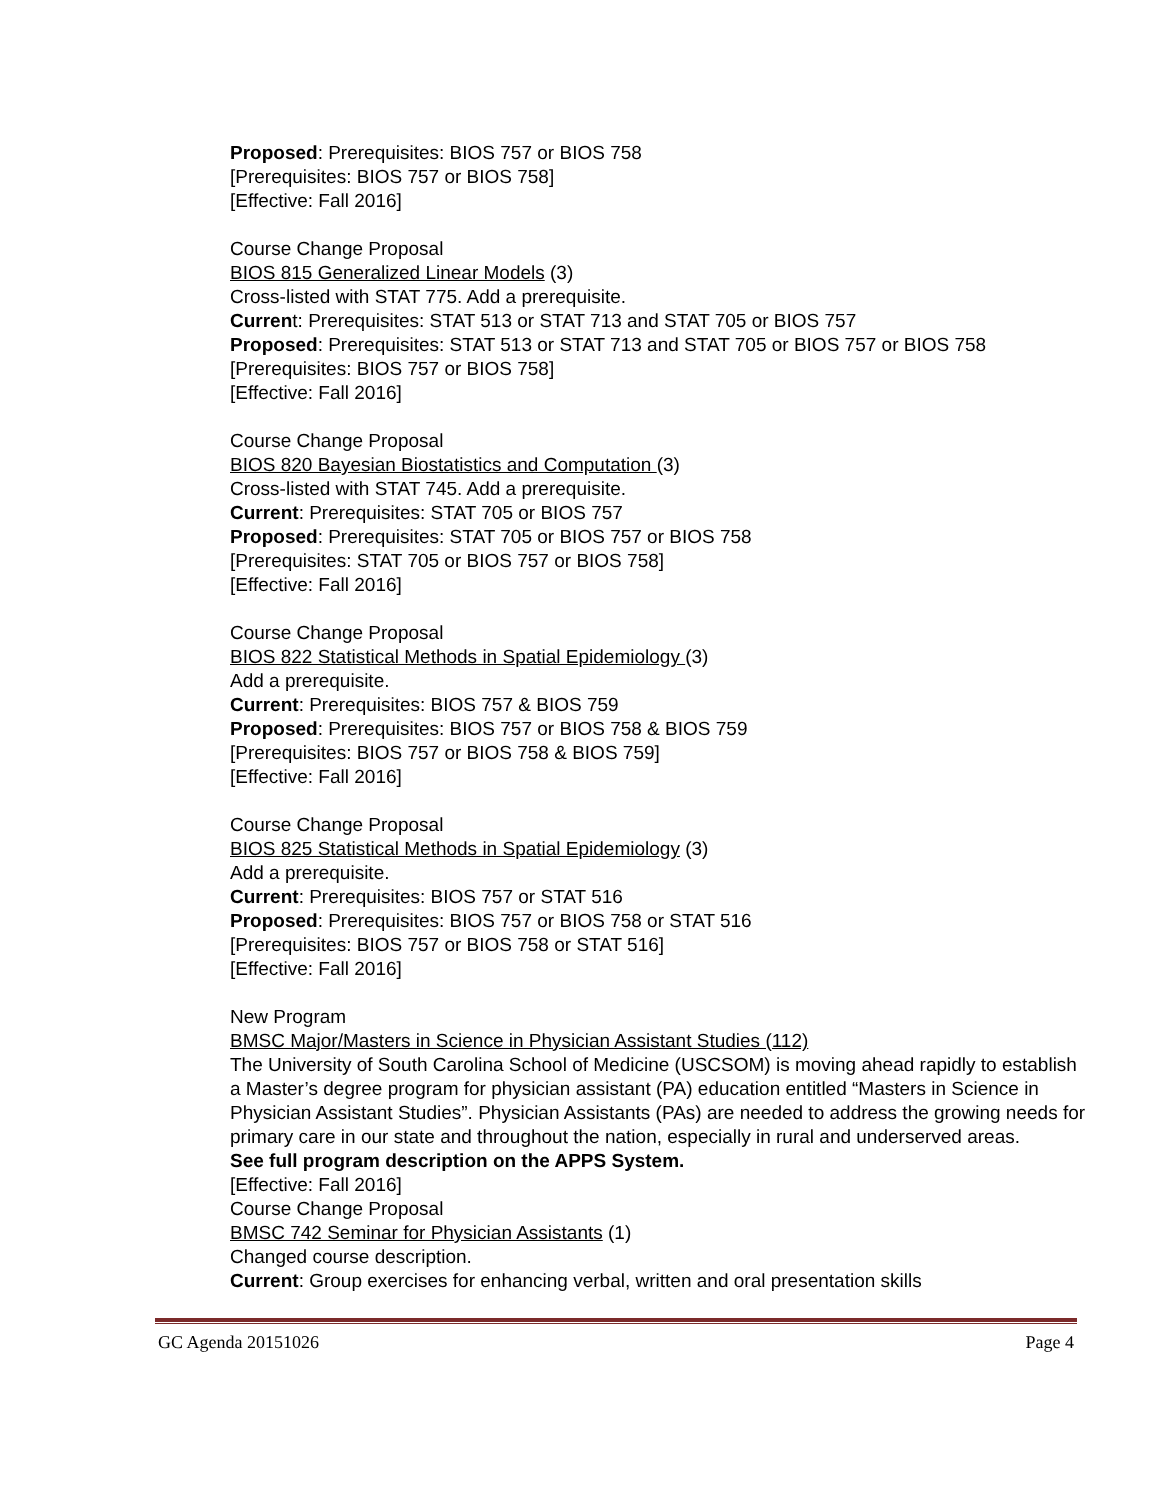Proposed: Prerequisites: BIOS 757 or BIOS 758
[Prerequisites: BIOS 757 or BIOS 758]
[Effective: Fall 2016]
Course Change Proposal
BIOS 815 Generalized Linear Models (3)
Cross-listed with STAT 775. Add a prerequisite.
Current: Prerequisites: STAT 513 or STAT 713 and STAT 705 or BIOS 757
Proposed: Prerequisites: STAT 513 or STAT 713 and STAT 705 or BIOS 757 or BIOS 758
[Prerequisites: BIOS 757 or BIOS 758]
[Effective: Fall 2016]
Course Change Proposal
BIOS 820 Bayesian Biostatistics and Computation (3)
Cross-listed with STAT 745. Add a prerequisite.
Current: Prerequisites: STAT 705 or BIOS 757
Proposed: Prerequisites: STAT 705 or BIOS 757 or BIOS 758
[Prerequisites: STAT 705 or BIOS 757 or BIOS 758]
[Effective: Fall 2016]
Course Change Proposal
BIOS 822 Statistical Methods in Spatial Epidemiology (3)
Add a prerequisite.
Current: Prerequisites: BIOS 757 & BIOS 759
Proposed: Prerequisites: BIOS 757 or BIOS 758 & BIOS 759
[Prerequisites: BIOS 757 or BIOS 758 & BIOS 759]
[Effective: Fall 2016]
Course Change Proposal
BIOS 825 Statistical Methods in Spatial Epidemiology (3)
Add a prerequisite.
Current: Prerequisites: BIOS 757 or STAT 516
Proposed: Prerequisites: BIOS 757 or BIOS 758 or STAT 516
[Prerequisites: BIOS 757 or BIOS 758 or STAT 516]
[Effective: Fall 2016]
New Program
BMSC Major/Masters in Science in Physician Assistant Studies (112)
The University of South Carolina School of Medicine (USCSOM) is moving ahead rapidly to establish a Master’s degree program for physician assistant (PA) education entitled “Masters in Science in Physician Assistant Studies”. Physician Assistants (PAs) are needed to address the growing needs for primary care in our state and throughout the nation, especially in rural and underserved areas.
See full program description on the APPS System.
[Effective: Fall 2016]
Course Change Proposal
BMSC 742 Seminar for Physician Assistants (1)
Changed course description.
Current: Group exercises for enhancing verbal, written and oral presentation skills
GC Agenda 20151026 Page 4